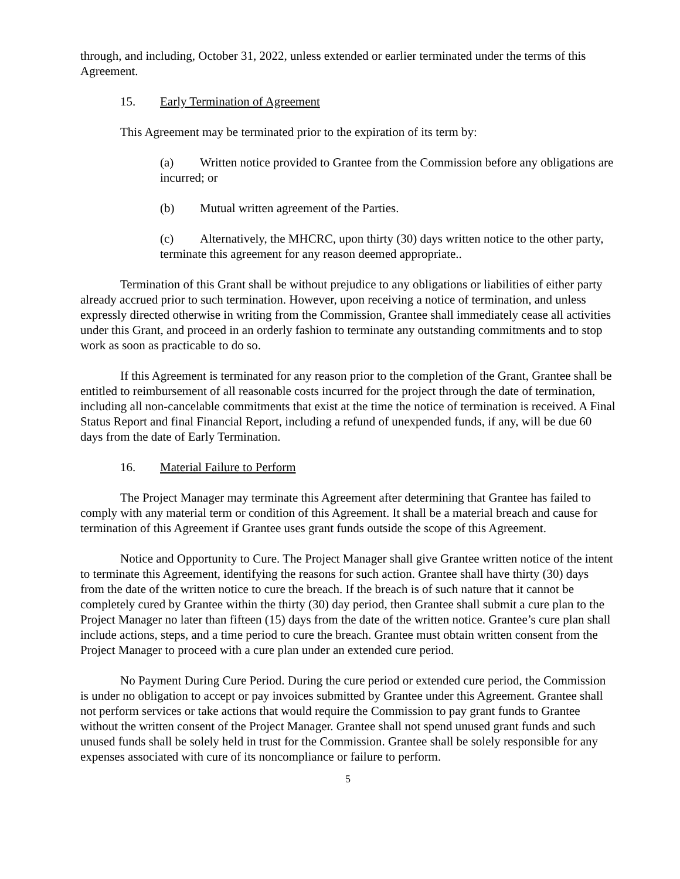through, and including, October 31, 2022, unless extended or earlier terminated under the terms of this Agreement.
15. Early Termination of Agreement
This Agreement may be terminated prior to the expiration of its term by:
(a) Written notice provided to Grantee from the Commission before any obligations are incurred; or
(b) Mutual written agreement of the Parties.
(c) Alternatively, the MHCRC, upon thirty (30) days written notice to the other party, terminate this agreement for any reason deemed appropriate..
Termination of this Grant shall be without prejudice to any obligations or liabilities of either party already accrued prior to such termination. However, upon receiving a notice of termination, and unless expressly directed otherwise in writing from the Commission, Grantee shall immediately cease all activities under this Grant, and proceed in an orderly fashion to terminate any outstanding commitments and to stop work as soon as practicable to do so.
If this Agreement is terminated for any reason prior to the completion of the Grant, Grantee shall be entitled to reimbursement of all reasonable costs incurred for the project through the date of termination, including all non-cancelable commitments that exist at the time the notice of termination is received. A Final Status Report and final Financial Report, including a refund of unexpended funds, if any, will be due 60 days from the date of Early Termination.
16. Material Failure to Perform
The Project Manager may terminate this Agreement after determining that Grantee has failed to comply with any material term or condition of this Agreement. It shall be a material breach and cause for termination of this Agreement if Grantee uses grant funds outside the scope of this Agreement.
Notice and Opportunity to Cure. The Project Manager shall give Grantee written notice of the intent to terminate this Agreement, identifying the reasons for such action. Grantee shall have thirty (30) days from the date of the written notice to cure the breach. If the breach is of such nature that it cannot be completely cured by Grantee within the thirty (30) day period, then Grantee shall submit a cure plan to the Project Manager no later than fifteen (15) days from the date of the written notice. Grantee’s cure plan shall include actions, steps, and a time period to cure the breach. Grantee must obtain written consent from the Project Manager to proceed with a cure plan under an extended cure period.
No Payment During Cure Period. During the cure period or extended cure period, the Commission is under no obligation to accept or pay invoices submitted by Grantee under this Agreement. Grantee shall not perform services or take actions that would require the Commission to pay grant funds to Grantee without the written consent of the Project Manager. Grantee shall not spend unused grant funds and such unused funds shall be solely held in trust for the Commission. Grantee shall be solely responsible for any expenses associated with cure of its noncompliance or failure to perform.
5